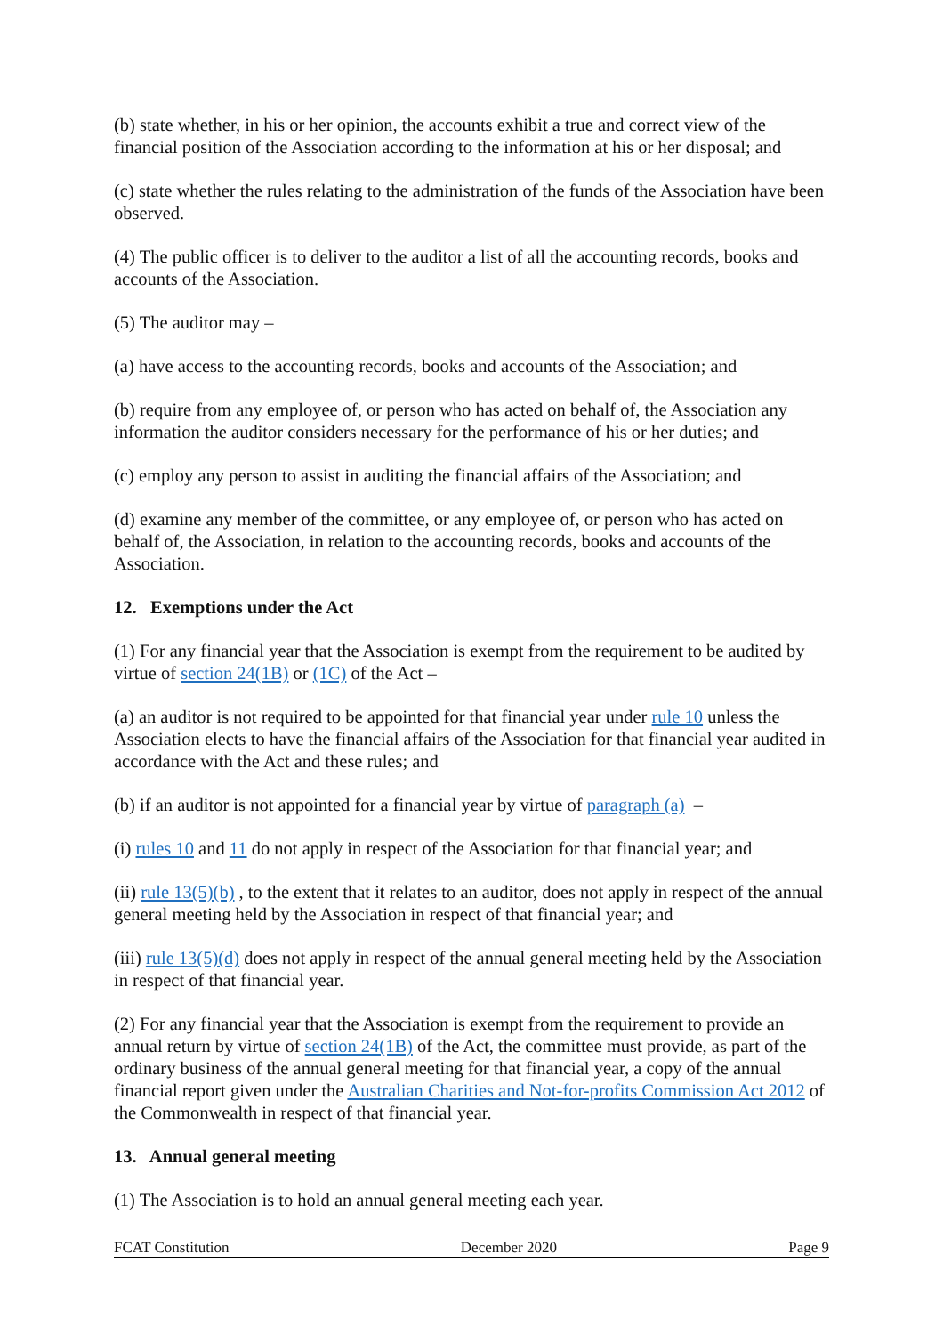(b) state whether, in his or her opinion, the accounts exhibit a true and correct view of the financial position of the Association according to the information at his or her disposal; and
(c) state whether the rules relating to the administration of the funds of the Association have been observed.
(4) The public officer is to deliver to the auditor a list of all the accounting records, books and accounts of the Association.
(5) The auditor may –
(a) have access to the accounting records, books and accounts of the Association; and
(b) require from any employee of, or person who has acted on behalf of, the Association any information the auditor considers necessary for the performance of his or her duties; and
(c) employ any person to assist in auditing the financial affairs of the Association; and
(d) examine any member of the committee, or any employee of, or person who has acted on behalf of, the Association, in relation to the accounting records, books and accounts of the Association.
12. Exemptions under the Act
(1) For any financial year that the Association is exempt from the requirement to be audited by virtue of section 24(1B) or (1C) of the Act –
(a) an auditor is not required to be appointed for that financial year under rule 10 unless the Association elects to have the financial affairs of the Association for that financial year audited in accordance with the Act and these rules; and
(b) if an auditor is not appointed for a financial year by virtue of paragraph (a) –
(i) rules 10 and 11 do not apply in respect of the Association for that financial year; and
(ii) rule 13(5)(b) , to the extent that it relates to an auditor, does not apply in respect of the annual general meeting held by the Association in respect of that financial year; and
(iii) rule 13(5)(d) does not apply in respect of the annual general meeting held by the Association in respect of that financial year.
(2) For any financial year that the Association is exempt from the requirement to provide an annual return by virtue of section 24(1B) of the Act, the committee must provide, as part of the ordinary business of the annual general meeting for that financial year, a copy of the annual financial report given under the Australian Charities and Not-for-profits Commission Act 2012 of the Commonwealth in respect of that financial year.
13. Annual general meeting
(1) The Association is to hold an annual general meeting each year.
FCAT Constitution December 2020 Page 9